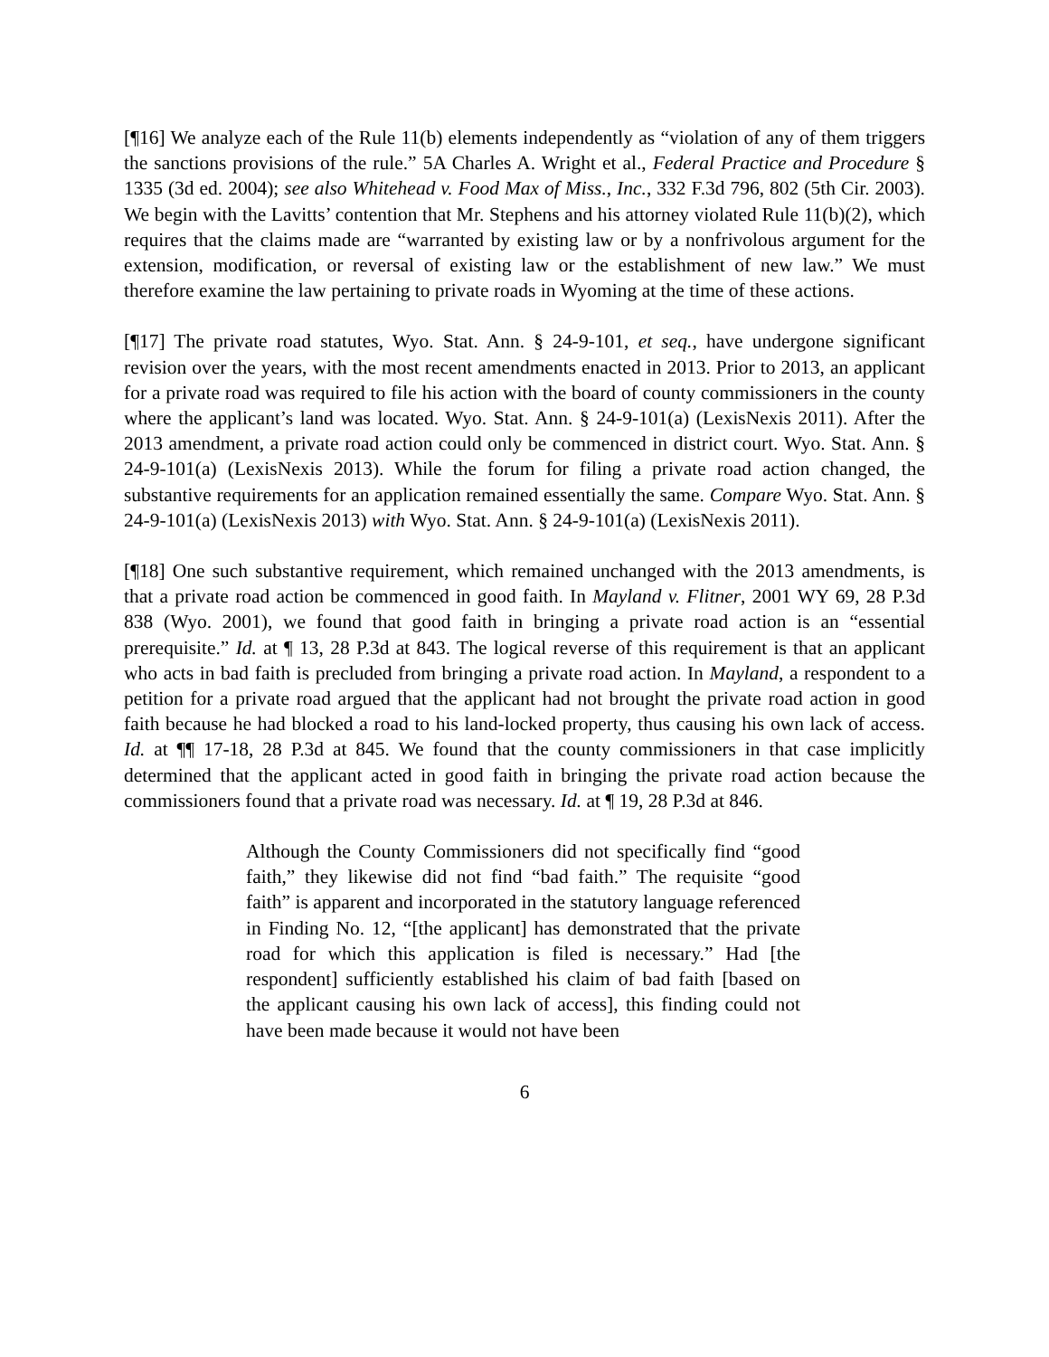[¶16] We analyze each of the Rule 11(b) elements independently as “violation of any of them triggers the sanctions provisions of the rule.” 5A Charles A. Wright et al., Federal Practice and Procedure § 1335 (3d ed. 2004); see also Whitehead v. Food Max of Miss., Inc., 332 F.3d 796, 802 (5th Cir. 2003). We begin with the Lavitts’ contention that Mr. Stephens and his attorney violated Rule 11(b)(2), which requires that the claims made are “warranted by existing law or by a nonfrivolous argument for the extension, modification, or reversal of existing law or the establishment of new law.” We must therefore examine the law pertaining to private roads in Wyoming at the time of these actions.
[¶17] The private road statutes, Wyo. Stat. Ann. § 24-9-101, et seq., have undergone significant revision over the years, with the most recent amendments enacted in 2013. Prior to 2013, an applicant for a private road was required to file his action with the board of county commissioners in the county where the applicant’s land was located. Wyo. Stat. Ann. § 24-9-101(a) (LexisNexis 2011). After the 2013 amendment, a private road action could only be commenced in district court. Wyo. Stat. Ann. § 24-9-101(a) (LexisNexis 2013). While the forum for filing a private road action changed, the substantive requirements for an application remained essentially the same. Compare Wyo. Stat. Ann. § 24-9-101(a) (LexisNexis 2013) with Wyo. Stat. Ann. § 24-9-101(a) (LexisNexis 2011).
[¶18] One such substantive requirement, which remained unchanged with the 2013 amendments, is that a private road action be commenced in good faith. In Mayland v. Flitner, 2001 WY 69, 28 P.3d 838 (Wyo. 2001), we found that good faith in bringing a private road action is an “essential prerequisite.” Id. at ¶ 13, 28 P.3d at 843. The logical reverse of this requirement is that an applicant who acts in bad faith is precluded from bringing a private road action. In Mayland, a respondent to a petition for a private road argued that the applicant had not brought the private road action in good faith because he had blocked a road to his land-locked property, thus causing his own lack of access. Id. at ¶¶ 17-18, 28 P.3d at 845. We found that the county commissioners in that case implicitly determined that the applicant acted in good faith in bringing the private road action because the commissioners found that a private road was necessary. Id. at ¶ 19, 28 P.3d at 846.
Although the County Commissioners did not specifically find “good faith,” they likewise did not find “bad faith.” The requisite “good faith” is apparent and incorporated in the statutory language referenced in Finding No. 12, “[the applicant] has demonstrated that the private road for which this application is filed is necessary.” Had [the respondent] sufficiently established his claim of bad faith [based on the applicant causing his own lack of access], this finding could not have been made because it would not have been
6